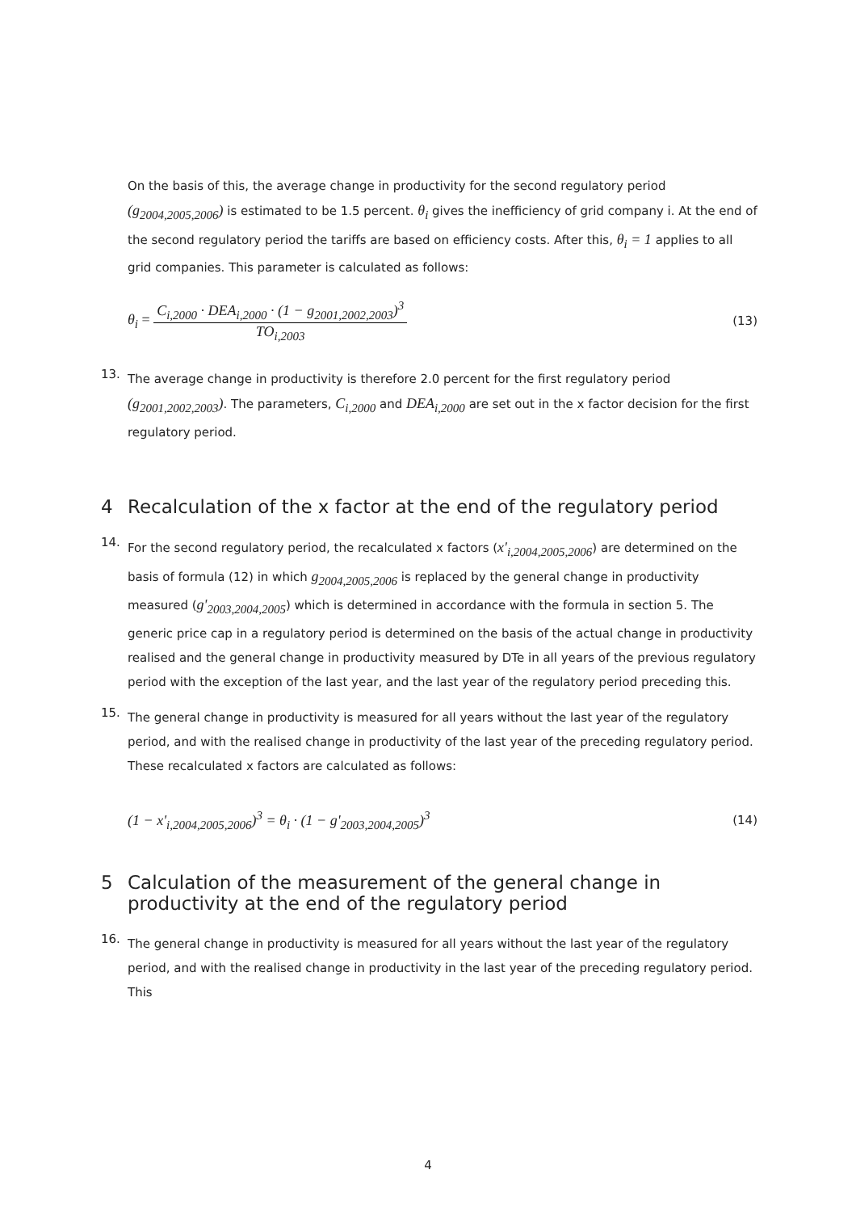On the basis of this, the average change in productivity for the second regulatory period (g<sub>2004,2005,2006</sub>) is estimated to be 1.5 percent. θ<sub>i</sub> gives the inefficiency of grid company i. At the end of the second regulatory period the tariffs are based on efficiency costs. After this, θ<sub>i</sub> = 1 applies to all grid companies. This parameter is calculated as follows:
θ<sub>i</sub> = C<sub>i,2000</sub> · DEA<sub>i,2000</sub> · (1 − g<sub>2001,2002,2003</sub>)<sup>3</sup> TO<sub>i,2003</sub>
(13)
13.
The average change in productivity is therefore 2.0 percent for the first regulatory period (g<sub>2001,2002,2003</sub>). The parameters, C<sub>i,2000</sub> and DEA<sub>i,2000</sub> are set out in the x factor decision for the first regulatory period.
4 Recalculation of the x factor at the end of the regulatory period
14.
For the second regulatory period, the recalculated x factors (x'<sub>i,2004,2005,2006</sub>) are determined on the basis of formula (12) in which g<sub>2004,2005,2006</sub> is replaced by the general change in productivity measured (g'<sub>2003,2004,2005</sub>) which is determined in accordance with the formula in section 5. The generic price cap in a regulatory period is determined on the basis of the actual change in productivity realised and the general change in productivity measured by DTe in all years of the previous regulatory period with the exception of the last year, and the last year of the regulatory period preceding this.
15.
The general change in productivity is measured for all years without the last year of the regulatory period, and with the realised change in productivity of the last year of the preceding regulatory period. These recalculated x factors are calculated as follows:
(1 − x'<sub>i,2004,2005,2006</sub>)<sup>3</sup> = θ<sub>i</sub> · (1 − g'<sub>2003,2004,2005</sub>)<sup>3</sup>
(14)
5 Calculation of the measurement of the general change in productivity at the end of the regulatory period
16.
The general change in productivity is measured for all years without the last year of the regulatory period, and with the realised change in productivity in the last year of the preceding regulatory period. This
4